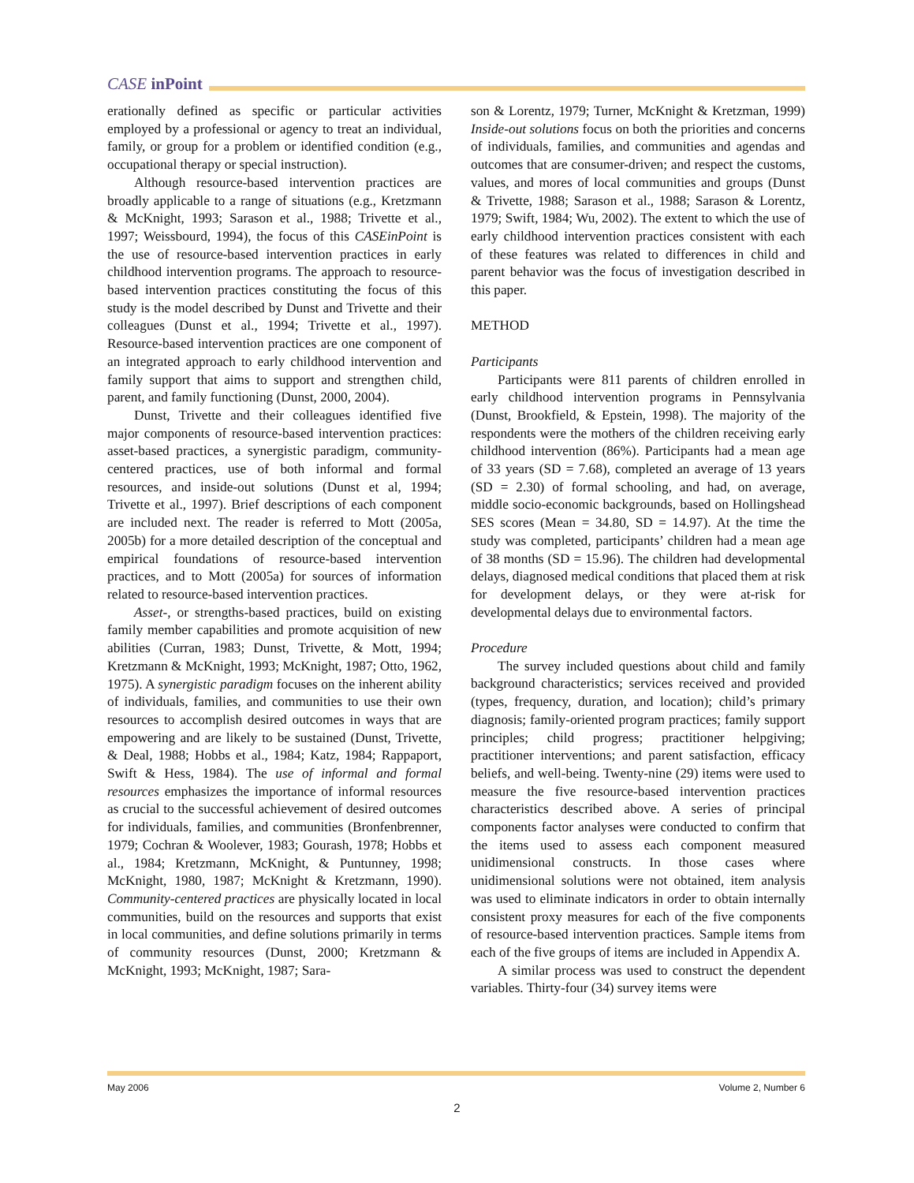CASE inPoint
erationally defined as specific or particular activities employed by a professional or agency to treat an individual, family, or group for a problem or identified condition (e.g., occupational therapy or special instruction).
Although resource-based intervention practices are broadly applicable to a range of situations (e.g., Kretzmann & McKnight, 1993; Sarason et al., 1988; Trivette et al., 1997; Weissbourd, 1994), the focus of this CASEinPoint is the use of resource-based intervention practices in early childhood intervention programs. The approach to resource-based intervention practices constituting the focus of this study is the model described by Dunst and Trivette and their colleagues (Dunst et al., 1994; Trivette et al., 1997). Resource-based intervention practices are one component of an integrated approach to early childhood intervention and family support that aims to support and strengthen child, parent, and family functioning (Dunst, 2000, 2004).
Dunst, Trivette and their colleagues identified five major components of resource-based intervention practices: asset-based practices, a synergistic paradigm, community-centered practices, use of both informal and formal resources, and inside-out solutions (Dunst et al, 1994; Trivette et al., 1997). Brief descriptions of each component are included next. The reader is referred to Mott (2005a, 2005b) for a more detailed description of the conceptual and empirical foundations of resource-based intervention practices, and to Mott (2005a) for sources of information related to resource-based intervention practices.
Asset-, or strengths-based practices, build on existing family member capabilities and promote acquisition of new abilities (Curran, 1983; Dunst, Trivette, & Mott, 1994; Kretzmann & McKnight, 1993; McKnight, 1987; Otto, 1962, 1975). A synergistic paradigm focuses on the inherent ability of individuals, families, and communities to use their own resources to accomplish desired outcomes in ways that are empowering and are likely to be sustained (Dunst, Trivette, & Deal, 1988; Hobbs et al., 1984; Katz, 1984; Rappaport, Swift & Hess, 1984). The use of informal and formal resources emphasizes the importance of informal resources as crucial to the successful achievement of desired outcomes for individuals, families, and communities (Bronfenbrenner, 1979; Cochran & Woolever, 1983; Gourash, 1978; Hobbs et al., 1984; Kretzmann, McKnight, & Puntunney, 1998; McKnight, 1980, 1987; McKnight & Kretzmann, 1990). Community-centered practices are physically located in local communities, build on the resources and supports that exist in local communities, and define solutions primarily in terms of community resources (Dunst, 2000; Kretzmann & McKnight, 1993; McKnight, 1987; Sara-
son & Lorentz, 1979; Turner, McKnight & Kretzman, 1999) Inside-out solutions focus on both the priorities and concerns of individuals, families, and communities and agendas and outcomes that are consumer-driven; and respect the customs, values, and mores of local communities and groups (Dunst & Trivette, 1988; Sarason et al., 1988; Sarason & Lorentz, 1979; Swift, 1984; Wu, 2002). The extent to which the use of early childhood intervention practices consistent with each of these features was related to differences in child and parent behavior was the focus of investigation described in this paper.
METHOD
Participants
Participants were 811 parents of children enrolled in early childhood intervention programs in Pennsylvania (Dunst, Brookfield, & Epstein, 1998). The majority of the respondents were the mothers of the children receiving early childhood intervention (86%). Participants had a mean age of 33 years (SD = 7.68), completed an average of 13 years (SD = 2.30) of formal schooling, and had, on average, middle socio-economic backgrounds, based on Hollingshead SES scores (Mean = 34.80, SD = 14.97). At the time the study was completed, participants’ children had a mean age of 38 months (SD = 15.96). The children had developmental delays, diagnosed medical conditions that placed them at risk for development delays, or they were at-risk for developmental delays due to environmental factors.
Procedure
The survey included questions about child and family background characteristics; services received and provided (types, frequency, duration, and location); child’s primary diagnosis; family-oriented program practices; family support principles; child progress; practitioner helpgiving; practitioner interventions; and parent satisfaction, efficacy beliefs, and well-being. Twenty-nine (29) items were used to measure the five resource-based intervention practices characteristics described above. A series of principal components factor analyses were conducted to confirm that the items used to assess each component measured unidimensional constructs. In those cases where unidimensional solutions were not obtained, item analysis was used to eliminate indicators in order to obtain internally consistent proxy measures for each of the five components of resource-based intervention practices. Sample items from each of the five groups of items are included in Appendix A.
A similar process was used to construct the dependent variables. Thirty-four (34) survey items were
May 2006 Volume 2, Number 6
2